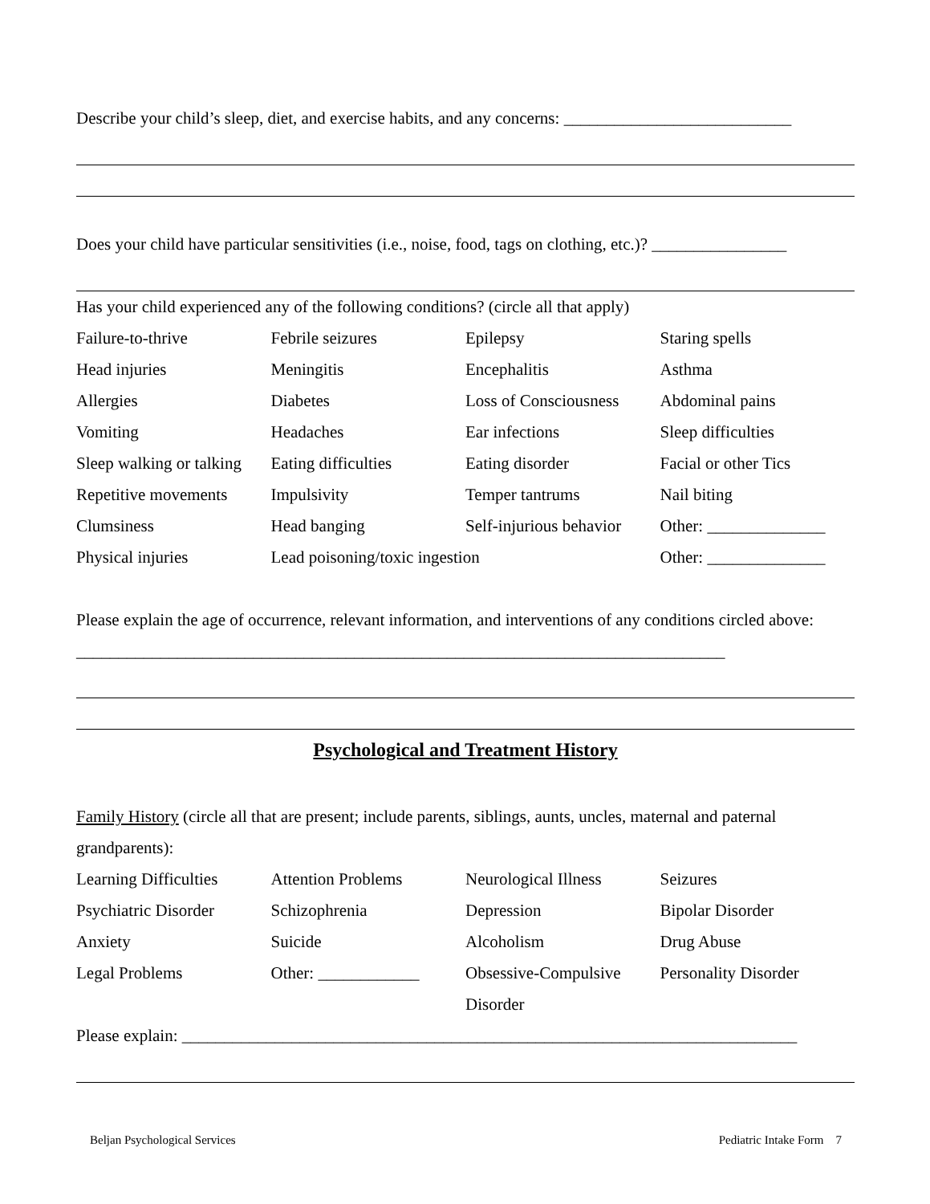Describe your child’s sleep, diet, and exercise habits, and any concerns: ___________________________
Does your child have particular sensitivities (i.e., noise, food, tags on clothing, etc.)? ________________
Has your child experienced any of the following conditions? (circle all that apply)
| Failure-to-thrive | Febrile seizures | Epilepsy | Staring spells |
| Head injuries | Meningitis | Encephalitis | Asthma |
| Allergies | Diabetes | Loss of Consciousness | Abdominal pains |
| Vomiting | Headaches | Ear infections | Sleep difficulties |
| Sleep walking or talking | Eating difficulties | Eating disorder | Facial or other Tics |
| Repetitive movements | Impulsivity | Temper tantrums | Nail biting |
| Clumsiness | Head banging | Self-injurious behavior | Other: ______________ |
| Physical injuries | Lead poisoning/toxic ingestion | | Other: ______________ |
Please explain the age of occurrence, relevant information, and interventions of any conditions circled above: _____________________________________________________________________________
Psychological and Treatment History
Family History (circle all that are present; include parents, siblings, aunts, uncles, maternal and paternal grandparents):
| Learning Difficulties | Attention Problems | Neurological Illness | Seizures |
| Psychiatric Disorder | Schizophrenia | Depression | Bipolar Disorder |
| Anxiety | Suicide | Alcoholism | Drug Abuse |
| Legal Problems | Other: ____________ | Obsessive-Compulsive Disorder | Personality Disorder |
Please explain: _________________________________________________________________________
Beljan Psychological Services Pediatric Intake Form 7